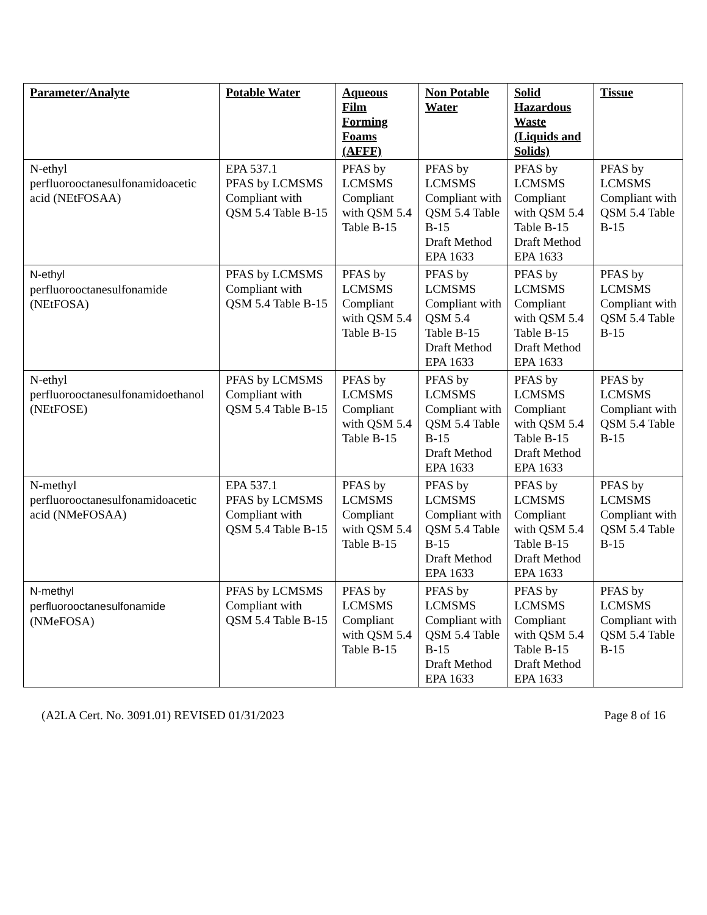| Parameter/Analyte | Potable Water | Aqueous Film Forming Foams (AFFF) | Non Potable Water | Solid Hazardous Waste (Liquids and Solids) | Tissue |
| --- | --- | --- | --- | --- | --- |
| N-ethyl perfluorooctanesulfonamidoacetic acid (NEtFOSAA) | EPA 537.1 PFAS by LCMSMS Compliant with QSM 5.4 Table B-15 | PFAS by LCMSMS Compliant with QSM 5.4 Table B-15 | PFAS by LCMSMS Compliant with QSM 5.4 Table B-15 Draft Method EPA 1633 | PFAS by LCMSMS Compliant with QSM 5.4 Table B-15 Draft Method EPA 1633 | PFAS by LCMSMS Compliant with QSM 5.4 Table B-15 |
| N-ethyl perfluorooctanesulfonamide (NEtFOSA) | PFAS by LCMSMS Compliant with QSM 5.4 Table B-15 | PFAS by LCMSMS Compliant with QSM 5.4 Table B-15 | PFAS by LCMSMS Compliant with QSM 5.4 Table B-15 Draft Method EPA 1633 | PFAS by LCMSMS Compliant with QSM 5.4 Table B-15 Draft Method EPA 1633 | PFAS by LCMSMS Compliant with QSM 5.4 Table B-15 |
| N-ethyl perfluorooctanesulfonamidoethanol (NEtFOSE) | PFAS by LCMSMS Compliant with QSM 5.4 Table B-15 | PFAS by LCMSMS Compliant with QSM 5.4 Table B-15 | PFAS by LCMSMS Compliant with QSM 5.4 Table B-15 Draft Method EPA 1633 | PFAS by LCMSMS Compliant with QSM 5.4 Table B-15 Draft Method EPA 1633 | PFAS by LCMSMS Compliant with QSM 5.4 Table B-15 |
| N-methyl perfluorooctanesulfonamidoacetic acid (NMeFOSAA) | EPA 537.1 PFAS by LCMSMS Compliant with QSM 5.4 Table B-15 | PFAS by LCMSMS Compliant with QSM 5.4 Table B-15 | PFAS by LCMSMS Compliant with QSM 5.4 Table B-15 Draft Method EPA 1633 | PFAS by LCMSMS Compliant with QSM 5.4 Table B-15 Draft Method EPA 1633 | PFAS by LCMSMS Compliant with QSM 5.4 Table B-15 |
| N-methyl perfluorooctanesulfonamide (NMeFOSA) | PFAS by LCMSMS Compliant with QSM 5.4 Table B-15 | PFAS by LCMSMS Compliant with QSM 5.4 Table B-15 | PFAS by LCMSMS Compliant with QSM 5.4 Table B-15 Draft Method EPA 1633 | PFAS by LCMSMS Compliant with QSM 5.4 Table B-15 Draft Method EPA 1633 | PFAS by LCMSMS Compliant with QSM 5.4 Table B-15 |
(A2LA Cert. No. 3091.01) REVISED 01/31/2023 Page 8 of 16